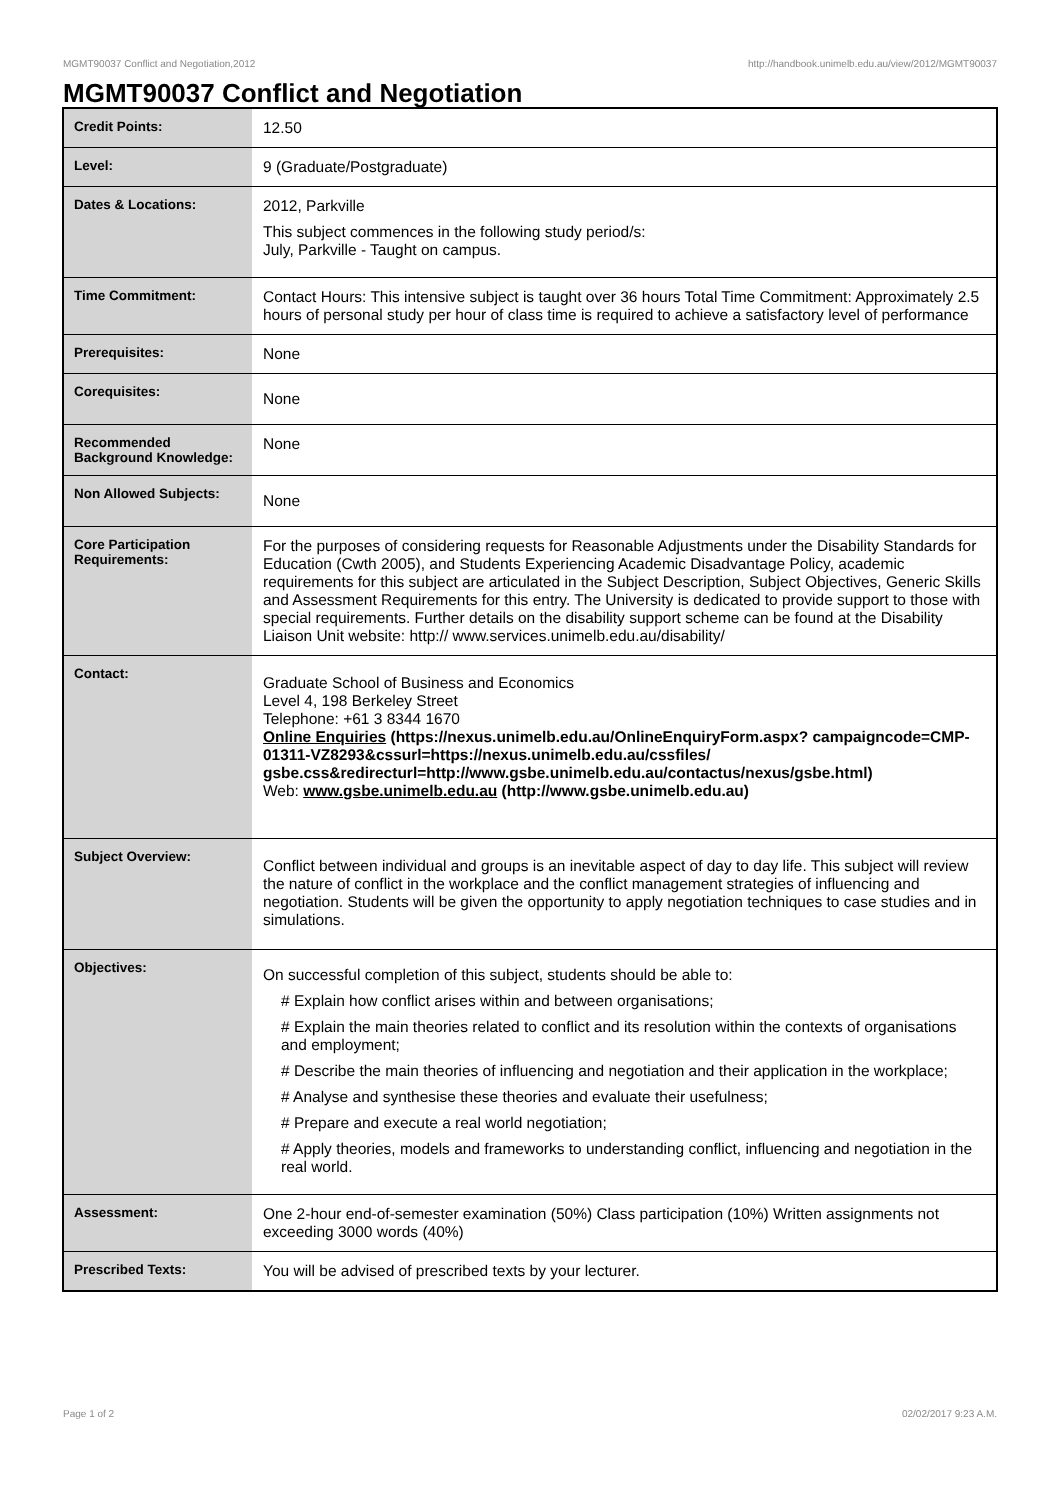MGMT90037 Conflict and Negotiation,2012 http://handbook.unimelb.edu.au/view/2012/MGMT90037
MGMT90037 Conflict and Negotiation
| Credit Points: | 12.50 |
| Level: | 9 (Graduate/Postgraduate) |
| Dates & Locations: | 2012, Parkville This subject commences in the following study period/s: July, Parkville - Taught on campus. |
| Time Commitment: | Contact Hours: This intensive subject is taught over 36 hours Total Time Commitment: Approximately 2.5 hours of personal study per hour of class time is required to achieve a satisfactory level of performance |
| Prerequisites: | None |
| Corequisites: | None |
| Recommended Background Knowledge: | None |
| Non Allowed Subjects: | None |
| Core Participation Requirements: | For the purposes of considering requests for Reasonable Adjustments under the Disability Standards for Education (Cwth 2005), and Students Experiencing Academic Disadvantage Policy, academic requirements for this subject are articulated in the Subject Description, Subject Objectives, Generic Skills and Assessment Requirements for this entry. The University is dedicated to provide support to those with special requirements. Further details on the disability support scheme can be found at the Disability Liaison Unit website: http:// www.services.unimelb.edu.au/disability/ |
| Contact: | Graduate School of Business and Economics Level 4, 198 Berkeley Street Telephone: +61 3 8344 1670 Online Enquiries (https://nexus.unimelb.edu.au/OnlineEnquiryForm.aspx? campaigncode=CMP-01311-VZ8293&cssurl=https://nexus.unimelb.edu.au/cssfiles/ gsbe.css&redirecturl=http://www.gsbe.unimelb.edu.au/contactus/nexus/gsbe.html) Web: www.gsbe.unimelb.edu.au (http://www.gsbe.unimelb.edu.au) |
| Subject Overview: | Conflict between individual and groups is an inevitable aspect of day to day life. This subject will review the nature of conflict in the workplace and the conflict management strategies of influencing and negotiation. Students will be given the opportunity to apply negotiation techniques to case studies and in simulations. |
| Objectives: | On successful completion of this subject, students should be able to: # Explain how conflict arises within and between organisations; # Explain the main theories related to conflict and its resolution within the contexts of organisations and employment; # Describe the main theories of influencing and negotiation and their application in the workplace; # Analyse and synthesise these theories and evaluate their usefulness; # Prepare and execute a real world negotiation; # Apply theories, models and frameworks to understanding conflict, influencing and negotiation in the real world. |
| Assessment: | One 2-hour end-of-semester examination (50%) Class participation (10%) Written assignments not exceeding 3000 words (40%) |
| Prescribed Texts: | You will be advised of prescribed texts by your lecturer. |
Page 1 of 2 02/02/2017 9:23 A.M.